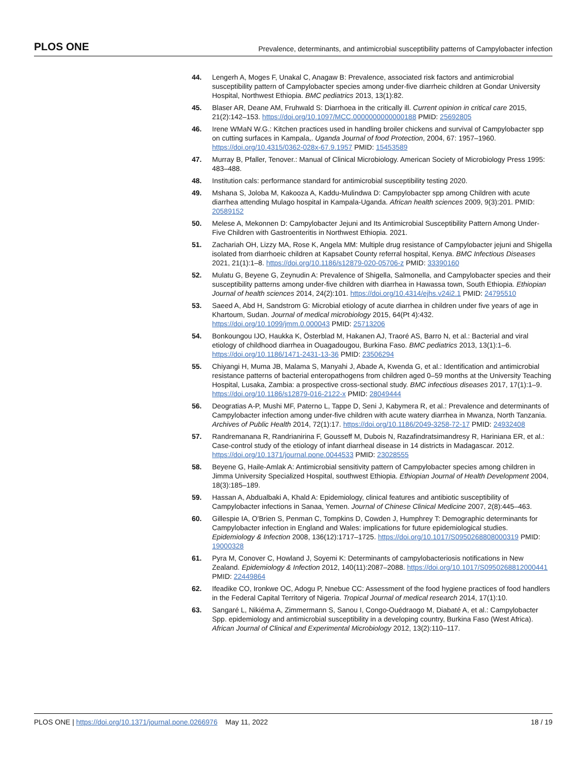PLOS ONE Prevalence, determinants, and antimicrobial susceptibility patterns of Campylobacter infection
44. Lengerh A, Moges F, Unakal C, Anagaw B: Prevalence, associated risk factors and antimicrobial susceptibility pattern of Campylobacter species among under-five diarrheic children at Gondar University Hospital, Northwest Ethiopia. BMC pediatrics 2013, 13(1):82.
45. Blaser AR, Deane AM, Fruhwald S: Diarrhoea in the critically ill. Current opinion in critical care 2015, 21(2):142–153. https://doi.org/10.1097/MCC.0000000000000188 PMID: 25692805
46. Irene WMaN W.G.: Kitchen practices used in handling broiler chickens and survival of Campylobacter spp on cutting surfaces in Kampala,. Uganda Journal of food Protection, 2004, 67: 1957–1960. https://doi.org/10.4315/0362-028x-67.9.1957 PMID: 15453589
47. Murray B, Pfaller, Tenover.: Manual of Clinical Microbiology. American Society of Microbiology Press 1995: 483–488.
48. Institution cals: performance standard for antimicrobial susceptibility testing 2020.
49. Mshana S, Joloba M, Kakooza A, Kaddu-Mulindwa D: Campylobacter spp among Children with acute diarrhea attending Mulago hospital in Kampala-Uganda. African health sciences 2009, 9(3):201. PMID: 20589152
50. Melese A, Mekonnen D: Campylobacter Jejuni and Its Antimicrobial Susceptibility Pattern Among Under-Five Children with Gastroenteritis in Northwest Ethiopia. 2021.
51. Zachariah OH, Lizzy MA, Rose K, Angela MM: Multiple drug resistance of Campylobacter jejuni and Shigella isolated from diarrhoeic children at Kapsabet County referral hospital, Kenya. BMC Infectious Diseases 2021, 21(1):1–8. https://doi.org/10.1186/s12879-020-05706-z PMID: 33390160
52. Mulatu G, Beyene G, Zeynudin A: Prevalence of Shigella, Salmonella, and Campylobacter species and their susceptibility patterns among under-five children with diarrhea in Hawassa town, South Ethiopia. Ethiopian Journal of health sciences 2014, 24(2):101. https://doi.org/10.4314/ejhs.v24i2.1 PMID: 24795510
53. Saeed A, Abd H, Sandstrom G: Microbial etiology of acute diarrhea in children under five years of age in Khartoum, Sudan. Journal of medical microbiology 2015, 64(Pt 4):432. https://doi.org/10.1099/jmm.0.000043 PMID: 25713206
54. Bonkoungou IJO, Haukka K, Österblad M, Hakanen AJ, Traoré AS, Barro N, et al.: Bacterial and viral etiology of childhood diarrhea in Ouagadougou, Burkina Faso. BMC pediatrics 2013, 13(1):1–6. https://doi.org/10.1186/1471-2431-13-36 PMID: 23506294
55. Chiyangi H, Muma JB, Malama S, Manyahi J, Abade A, Kwenda G, et al.: Identification and antimicrobial resistance patterns of bacterial enteropathogens from children aged 0–59 months at the University Teaching Hospital, Lusaka, Zambia: a prospective cross-sectional study. BMC infectious diseases 2017, 17(1):1–9. https://doi.org/10.1186/s12879-016-2122-x PMID: 28049444
56. Deogratias A-P, Mushi MF, Paterno L, Tappe D, Seni J, Kabymera R, et al.: Prevalence and determinants of Campylobacter infection among under-five children with acute watery diarrhea in Mwanza, North Tanzania. Archives of Public Health 2014, 72(1):17. https://doi.org/10.1186/2049-3258-72-17 PMID: 24932408
57. Randremanana R, Randrianirina F, Gousseff M, Dubois N, Razafindratsimandresy R, Hariniana ER, et al.: Case-control study of the etiology of infant diarrheal disease in 14 districts in Madagascar. 2012. https://doi.org/10.1371/journal.pone.0044533 PMID: 23028555
58. Beyene G, Haile-Amlak A: Antimicrobial sensitivity pattern of Campylobacter species among children in Jimma University Specialized Hospital, southwest Ethiopia. Ethiopian Journal of Health Development 2004, 18(3):185–189.
59. Hassan A, Abdualbaki A, Khald A: Epidemiology, clinical features and antibiotic susceptibility of Campylobacter infections in Sanaa, Yemen. Journal of Chinese Clinical Medicine 2007, 2(8):445–463.
60. Gillespie IA, O'Brien S, Penman C, Tompkins D, Cowden J, Humphrey T: Demographic determinants for Campylobacter infection in England and Wales: implications for future epidemiological studies. Epidemiology & Infection 2008, 136(12):1717–1725. https://doi.org/10.1017/S0950268808000319 PMID: 19000328
61. Pyra M, Conover C, Howland J, Soyemi K: Determinants of campylobacteriosis notifications in New Zealand. Epidemiology & Infection 2012, 140(11):2087–2088. https://doi.org/10.1017/S0950268812000441 PMID: 22449864
62. Ifeadike CO, Ironkwe OC, Adogu P, Nnebue CC: Assessment of the food hygiene practices of food handlers in the Federal Capital Territory of Nigeria. Tropical Journal of medical research 2014, 17(1):10.
63. Sangaré L, Nikiéma A, Zimmermann S, Sanou I, Congo-Ouédraogo M, Diabaté A, et al.: Campylobacter Spp. epidemiology and antimicrobial susceptibility in a developing country, Burkina Faso (West Africa). African Journal of Clinical and Experimental Microbiology 2012, 13(2):110–117.
PLOS ONE | https://doi.org/10.1371/journal.pone.0266976 May 11, 2022 18 / 19